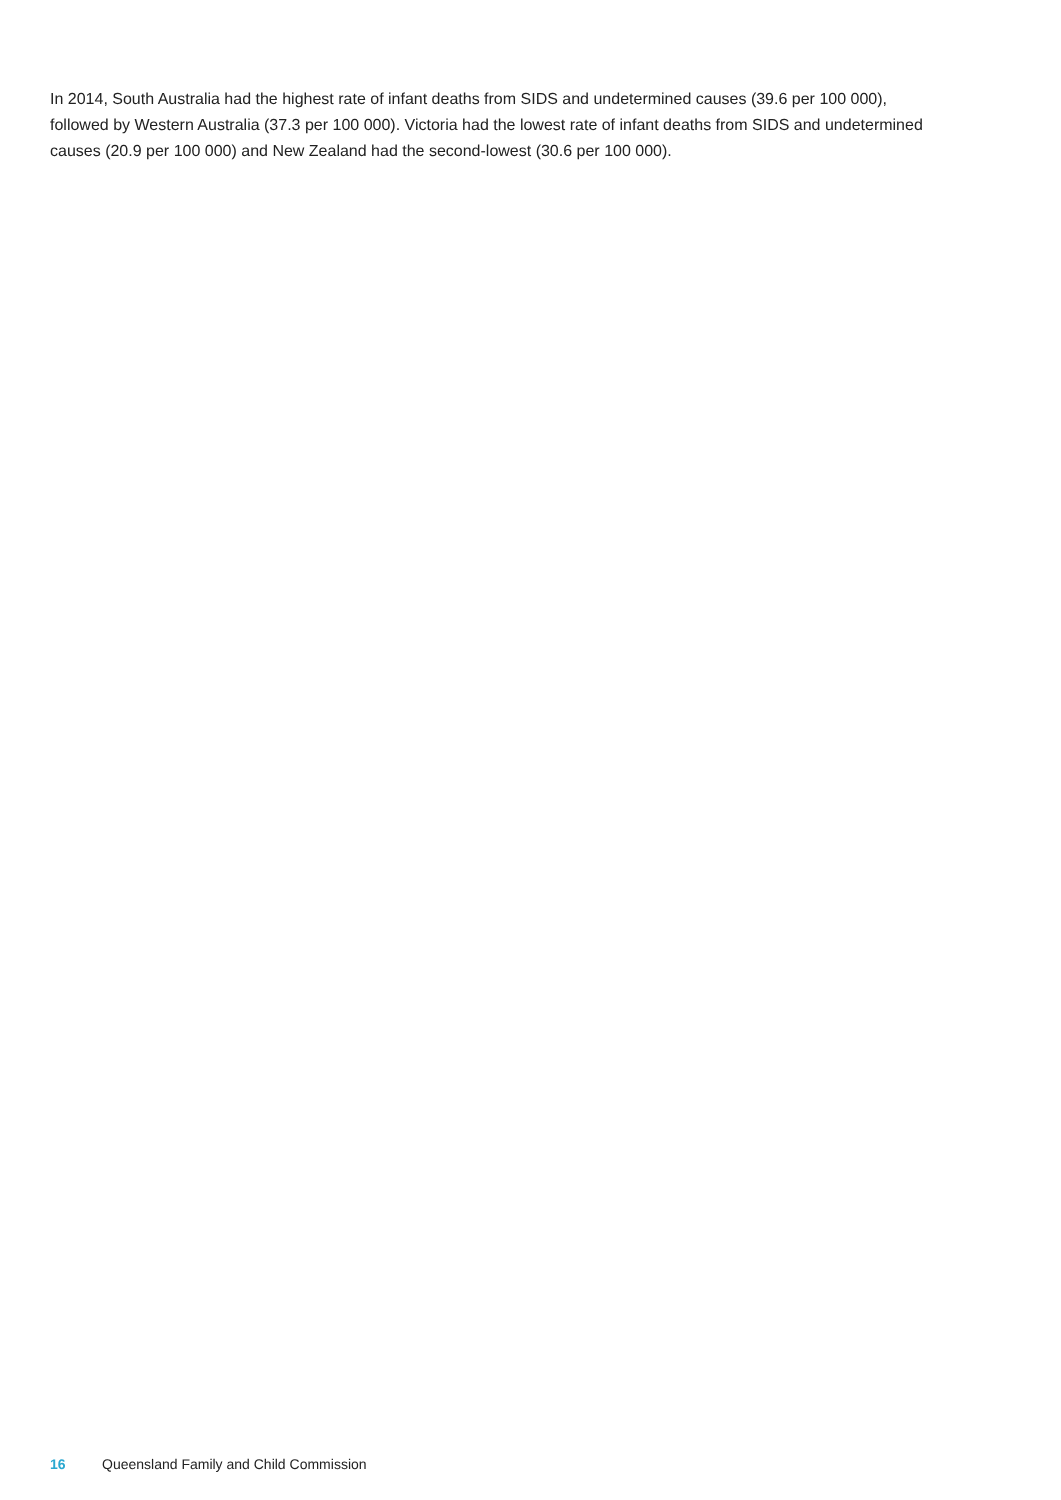In 2014, South Australia had the highest rate of infant deaths from SIDS and undetermined causes (39.6 per 100 000), followed by Western Australia (37.3 per 100 000). Victoria had the lowest rate of infant deaths from SIDS and undetermined causes (20.9 per 100 000) and New Zealand had the second-lowest (30.6 per 100 000).
16 Queensland Family and Child Commission